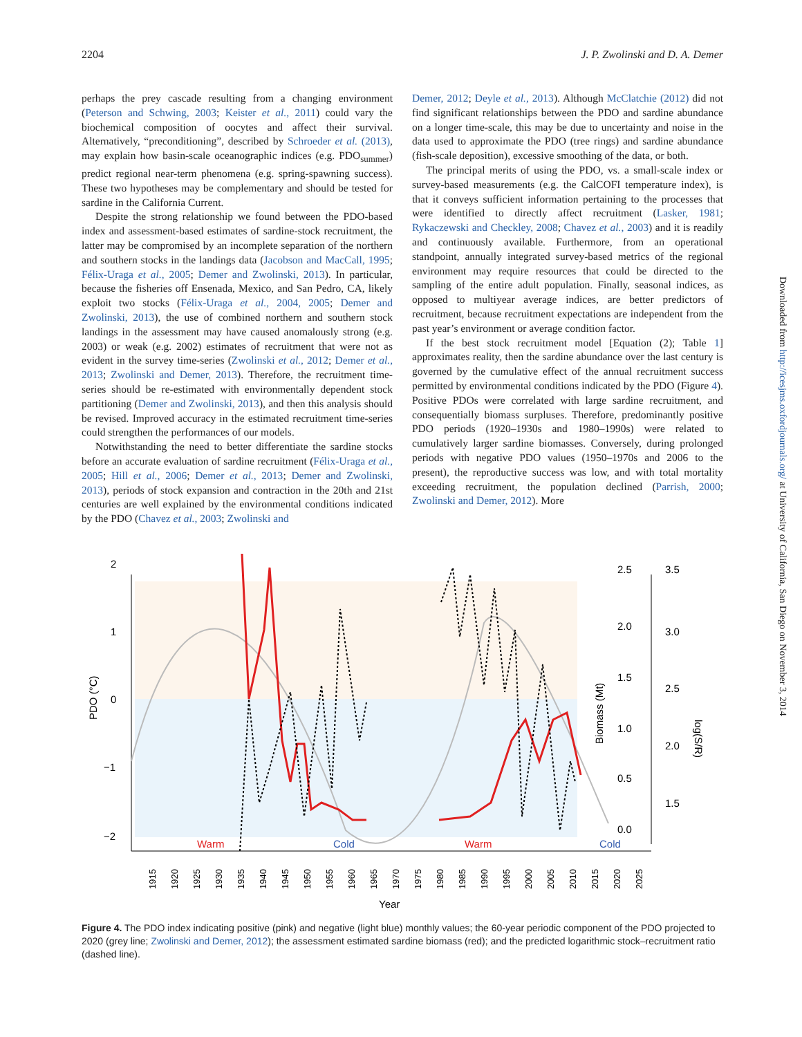2204 J. P. Zwolinski and D. A. Demer
Downloaded from http://icesjms.oxfordjournals.org/ at University of California, San Diego on November 3, 2014
perhaps the prey cascade resulting from a changing environment (Peterson and Schwing, 2003; Keister et al., 2011) could vary the biochemical composition of oocytes and affect their survival. Alternatively, “preconditioning”, described by Schroeder et al. (2013), may explain how basin-scale oceanographic indices (e.g. PDO<sub>summer</sub>) predict regional near-term phenomena (e.g. spring-spawning success). These two hypotheses may be complementary and should be tested for sardine in the California Current.
Despite the strong relationship we found between the PDO-based index and assessment-based estimates of sardine-stock recruitment, the latter may be compromised by an incomplete separation of the northern and southern stocks in the landings data (Jacobson and MacCall, 1995; Félix-Uraga et al., 2005; Demer and Zwolinski, 2013). In particular, because the fisheries off Ensenada, Mexico, and San Pedro, CA, likely exploit two stocks (Félix-Uraga et al., 2004, 2005; Demer and Zwolinski, 2013), the use of combined northern and southern stock landings in the assessment may have caused anomalously strong (e.g. 2003) or weak (e.g. 2002) estimates of recruitment that were not as evident in the survey time-series (Zwolinski et al., 2012; Demer et al., 2013; Zwolinski and Demer, 2013). Therefore, the recruitment time-series should be re-estimated with environmentally dependent stock partitioning (Demer and Zwolinski, 2013), and then this analysis should be revised. Improved accuracy in the estimated recruitment time-series could strengthen the performances of our models.
Notwithstanding the need to better differentiate the sardine stocks before an accurate evaluation of sardine recruitment (Félix-Uraga et al., 2005; Hill et al., 2006; Demer et al., 2013; Demer and Zwolinski, 2013), periods of stock expansion and contraction in the 20th and 21st centuries are well explained by the environmental conditions indicated by the PDO (Chavez et al., 2003; Zwolinski and
Demer, 2012; Deyle et al., 2013). Although McClatchie (2012) did not find significant relationships between the PDO and sardine abundance on a longer time-scale, this may be due to uncertainty and noise in the data used to approximate the PDO (tree rings) and sardine abundance (fish-scale deposition), excessive smoothing of the data, or both.
The principal merits of using the PDO, vs. a small-scale index or survey-based measurements (e.g. the CalCOFI temperature index), is that it conveys sufficient information pertaining to the processes that were identified to directly affect recruitment (Lasker, 1981; Rykaczewski and Checkley, 2008; Chavez et al., 2003) and it is readily and continuously available. Furthermore, from an operational standpoint, annually integrated survey-based metrics of the regional environment may require resources that could be directed to the sampling of the entire adult population. Finally, seasonal indices, as opposed to multiyear average indices, are better predictors of recruitment, because recruitment expectations are independent from the past year’s environment or average condition factor.
If the best stock recruitment model [Equation (2); Table 1] approximates reality, then the sardine abundance over the last century is governed by the cumulative effect of the annual recruitment success permitted by environmental conditions indicated by the PDO (Figure 4). Positive PDOs were correlated with large sardine recruitment, and consequentially biomass surpluses. Therefore, predominantly positive PDO periods (1920–1930s and 1980–1990s) were related to cumulatively larger sardine biomasses. Conversely, during prolonged periods with negative PDO values (1950–1970s and 2006 to the present), the reproductive success was low, and with total mortality exceeding recruitment, the population declined (Parrish, 2000; Zwolinski and Demer, 2012). More
2
1
0
−1
−2
PDO (°C)
Warm
Cold
Warm
Cold
2.5
2.0
1.5
1.0
0.5
0.0
Biomass (Mt)
3.5
3.0
2.5
2.0
1.5
log(S/R)
1915
1920
1925
1930
1935
1940
1945
1950
1955
1960
1965
1970
1975
1980
1985
1990
1995
2000
2005
2010
2015
2020
2025
Year
Figure 4. The PDO index indicating positive (pink) and negative (light blue) monthly values; the 60-year periodic component of the PDO projected to 2020 (grey line; Zwolinski and Demer, 2012); the assessment estimated sardine biomass (red); and the predicted logarithmic stock–recruitment ratio (dashed line).